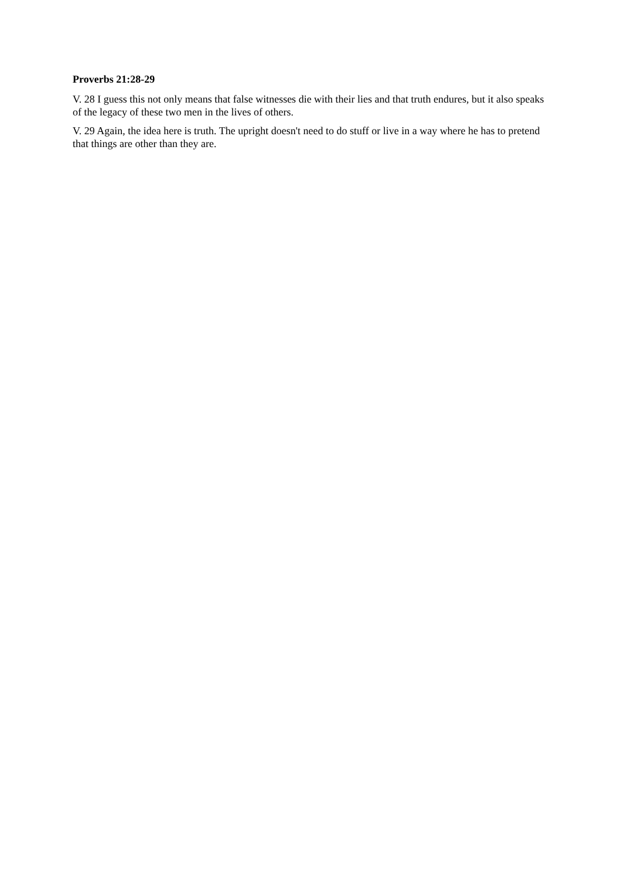Proverbs 21:28-29
V. 28 I guess this not only means that false witnesses die with their lies and that truth endures, but it also speaks of the legacy of these two men in the lives of others.
V. 29 Again, the idea here is truth. The upright doesn't need to do stuff or live in a way where he has to pretend that things are other than they are.